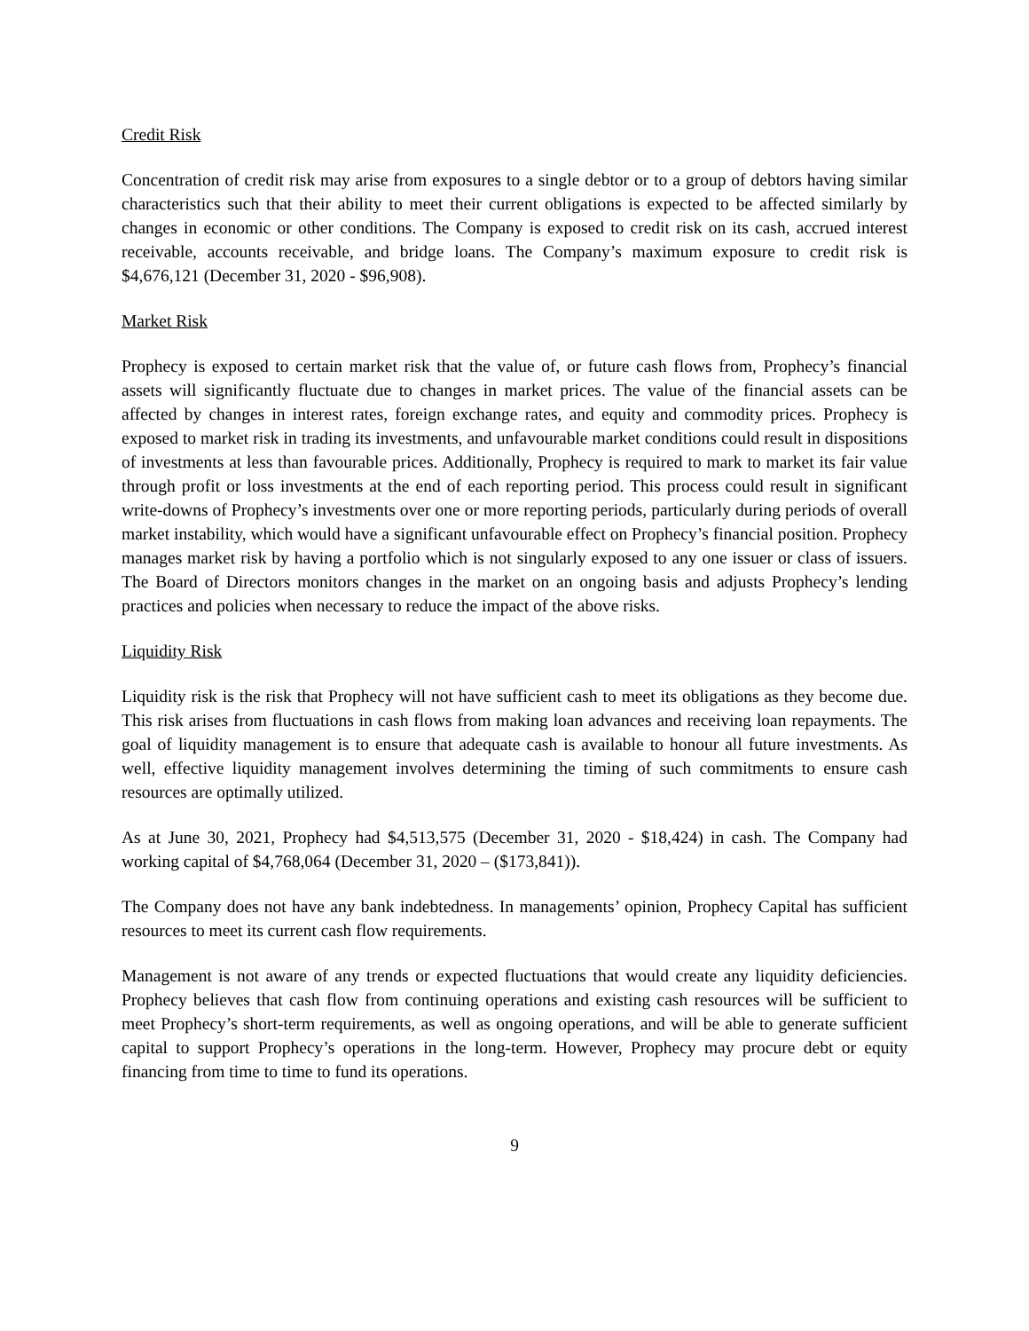Credit Risk
Concentration of credit risk may arise from exposures to a single debtor or to a group of debtors having similar characteristics such that their ability to meet their current obligations is expected to be affected similarly by changes in economic or other conditions. The Company is exposed to credit risk on its cash, accrued interest receivable, accounts receivable, and bridge loans. The Company’s maximum exposure to credit risk is $4,676,121 (December 31, 2020 - $96,908).
Market Risk
Prophecy is exposed to certain market risk that the value of, or future cash flows from, Prophecy’s financial assets will significantly fluctuate due to changes in market prices. The value of the financial assets can be affected by changes in interest rates, foreign exchange rates, and equity and commodity prices. Prophecy is exposed to market risk in trading its investments, and unfavourable market conditions could result in dispositions of investments at less than favourable prices. Additionally, Prophecy is required to mark to market its fair value through profit or loss investments at the end of each reporting period. This process could result in significant write-downs of Prophecy’s investments over one or more reporting periods, particularly during periods of overall market instability, which would have a significant unfavourable effect on Prophecy’s financial position. Prophecy manages market risk by having a portfolio which is not singularly exposed to any one issuer or class of issuers. The Board of Directors monitors changes in the market on an ongoing basis and adjusts Prophecy’s lending practices and policies when necessary to reduce the impact of the above risks.
Liquidity Risk
Liquidity risk is the risk that Prophecy will not have sufficient cash to meet its obligations as they become due. This risk arises from fluctuations in cash flows from making loan advances and receiving loan repayments. The goal of liquidity management is to ensure that adequate cash is available to honour all future investments. As well, effective liquidity management involves determining the timing of such commitments to ensure cash resources are optimally utilized.
As at June 30, 2021, Prophecy had $4,513,575 (December 31, 2020 - $18,424) in cash. The Company had working capital of $4,768,064 (December 31, 2020 – ($173,841)).
The Company does not have any bank indebtedness. In managements’ opinion, Prophecy Capital has sufficient resources to meet its current cash flow requirements.
Management is not aware of any trends or expected fluctuations that would create any liquidity deficiencies. Prophecy believes that cash flow from continuing operations and existing cash resources will be sufficient to meet Prophecy’s short-term requirements, as well as ongoing operations, and will be able to generate sufficient capital to support Prophecy’s operations in the long-term. However, Prophecy may procure debt or equity financing from time to time to fund its operations.
9